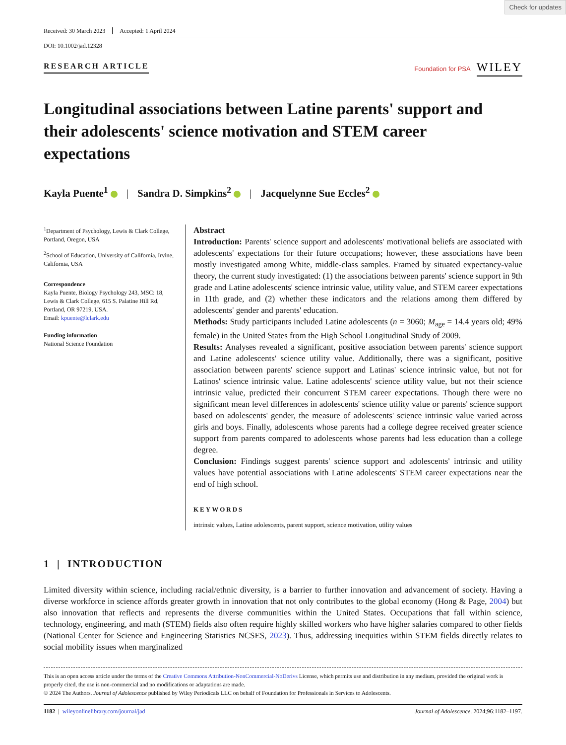Check for updates
Received: 30 March 2023 Accepted: 1 April 2024
DOI: 10.1002/jad.12328
RESEARCH ARTICLE
Foundation for PSA WILEY
Longitudinal associations between Latine parents' support and their adolescents' science motivation and STEM career expectations
Kayla Puente<sup>1</sup> | Sandra D. Simpkins<sup>2</sup> | Jacquelynne Sue Eccles<sup>2</sup>
<sup>1</sup> Department of Psychology, Lewis & Clark College, Portland, Oregon, USA
<sup>2</sup> School of Education, University of California, Irvine, California, USA
Correspondence
Kayla Puente, Biology Psychology 243, MSC: 18, Lewis & Clark College, 615 S. Palatine Hill Rd, Portland, OR 97219, USA.
Email: kpuente@lclark.edu
Funding information
National Science Foundation
Abstract
Introduction: Parents' science support and adolescents' motivational beliefs are associated with adolescents' expectations for their future occupations; however, these associations have been mostly investigated among White, middle-class samples. Framed by situated expectancy-value theory, the current study investigated: (1) the associations between parents' science support in 9th grade and Latine adolescents' science intrinsic value, utility value, and STEM career expectations in 11th grade, and (2) whether these indicators and the relations among them differed by adolescents' gender and parents' education.
Methods: Study participants included Latine adolescents (n = 3060; M<sub>age</sub> = 14.4 years old; 49% female) in the United States from the High School Longitudinal Study of 2009.
Results: Analyses revealed a significant, positive association between parents' science support and Latine adolescents' science utility value. Additionally, there was a significant, positive association between parents' science support and Latinas' science intrinsic value, but not for Latinos' science intrinsic value. Latine adolescents' science utility value, but not their science intrinsic value, predicted their concurrent STEM career expectations. Though there were no significant mean level differences in adolescents' science utility value or parents' science support based on adolescents' gender, the measure of adolescents' science intrinsic value varied across girls and boys. Finally, adolescents whose parents had a college degree received greater science support from parents compared to adolescents whose parents had less education than a college degree.
Conclusion: Findings suggest parents' science support and adolescents' intrinsic and utility values have potential associations with Latine adolescents' STEM career expectations near the end of high school.
KEYWORDS
intrinsic values, Latine adolescents, parent support, science motivation, utility values
1 | INTRODUCTION
Limited diversity within science, including racial/ethnic diversity, is a barrier to further innovation and advancement of society. Having a diverse workforce in science affords greater growth in innovation that not only contributes to the global economy (Hong & Page, 2004) but also innovation that reflects and represents the diverse communities within the United States. Occupations that fall within science, technology, engineering, and math (STEM) fields also often require highly skilled workers who have higher salaries compared to other fields (National Center for Science and Engineering Statistics NCSES, 2023). Thus, addressing inequities within STEM fields directly relates to social mobility issues when marginalized
This is an open access article under the terms of the Creative Commons Attribution-NonCommercial-NoDerivs License, which permits use and distribution in any medium, provided the original work is properly cited, the use is non-commercial and no modifications or adaptations are made.
© 2024 The Authors. Journal of Adolescence published by Wiley Periodicals LLC on behalf of Foundation for Professionals in Services to Adolescents.
1182 | wileyonlinelibrary.com/journal/jad Journal of Adolescence. 2024;96:1182–1197.